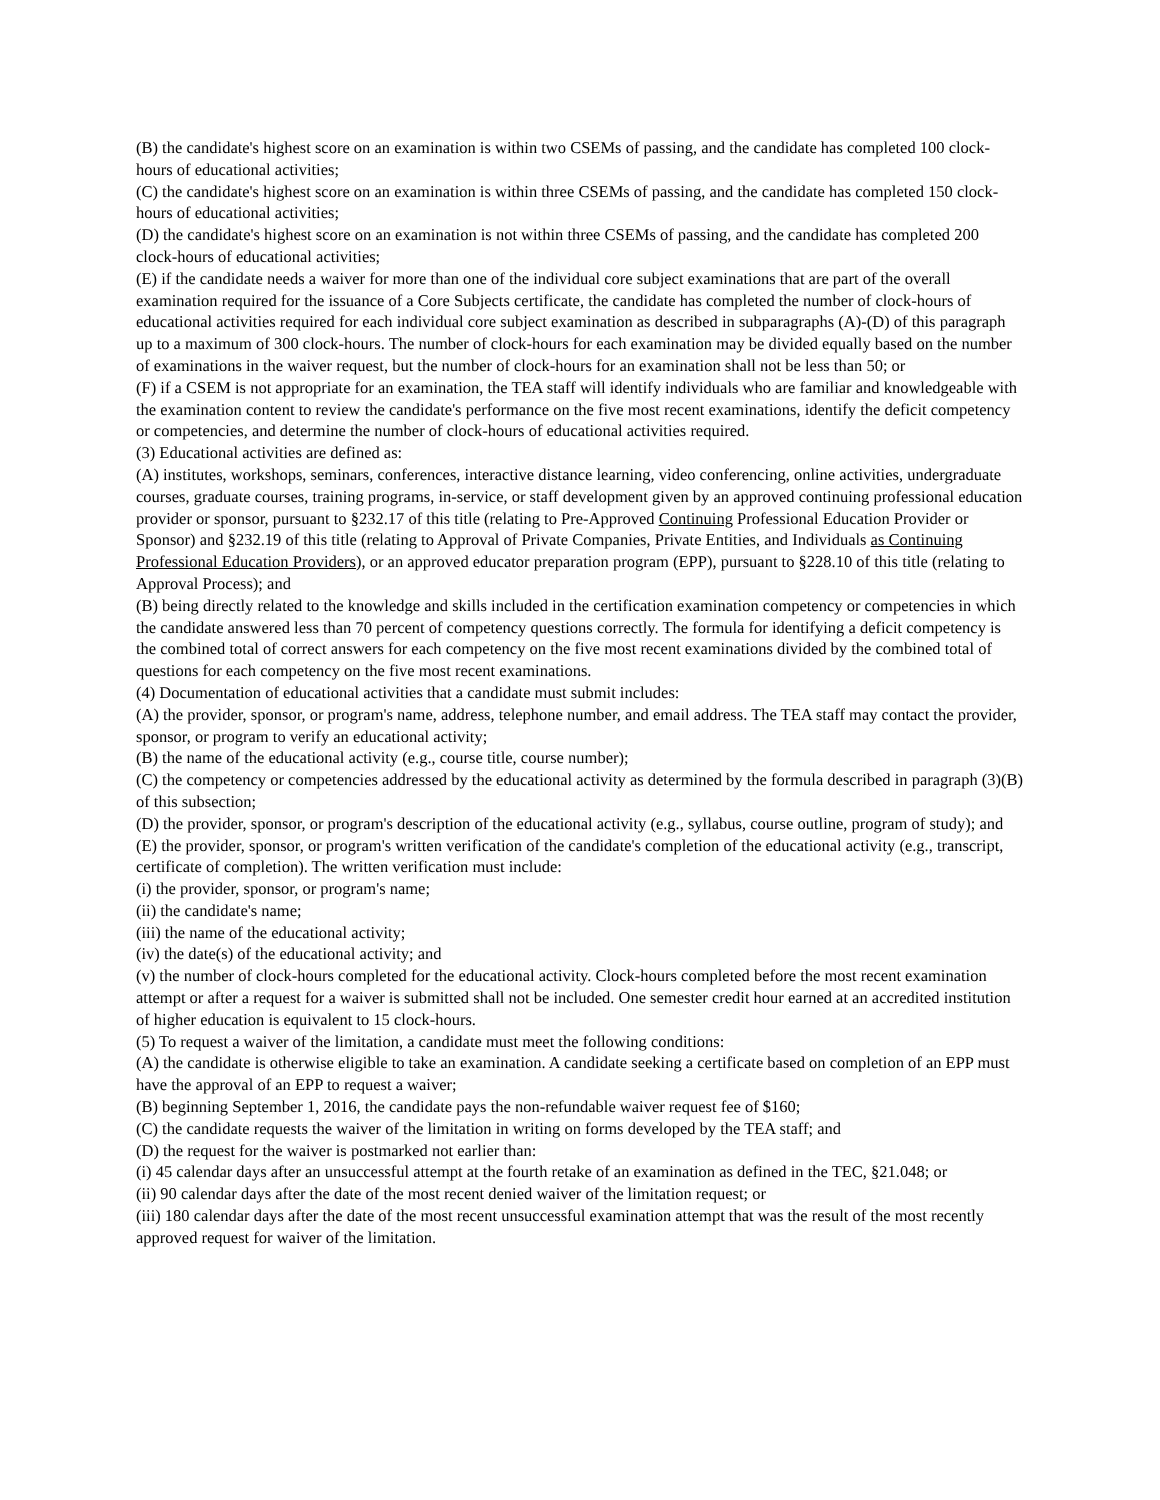(B) the candidate's highest score on an examination is within two CSEMs of passing, and the candidate has completed 100 clock-hours of educational activities;
(C) the candidate's highest score on an examination is within three CSEMs of passing, and the candidate has completed 150 clock-hours of educational activities;
(D) the candidate's highest score on an examination is not within three CSEMs of passing, and the candidate has completed 200 clock-hours of educational activities;
(E) if the candidate needs a waiver for more than one of the individual core subject examinations that are part of the overall examination required for the issuance of a Core Subjects certificate, the candidate has completed the number of clock-hours of educational activities required for each individual core subject examination as described in subparagraphs (A)-(D) of this paragraph up to a maximum of 300 clock-hours. The number of clock-hours for each examination may be divided equally based on the number of examinations in the waiver request, but the number of clock-hours for an examination shall not be less than 50; or
(F) if a CSEM is not appropriate for an examination, the TEA staff will identify individuals who are familiar and knowledgeable with the examination content to review the candidate's performance on the five most recent examinations, identify the deficit competency or competencies, and determine the number of clock-hours of educational activities required.
(3) Educational activities are defined as:
(A) institutes, workshops, seminars, conferences, interactive distance learning, video conferencing, online activities, undergraduate courses, graduate courses, training programs, in-service, or staff development given by an approved continuing professional education provider or sponsor, pursuant to §232.17 of this title (relating to Pre-Approved Continuing Professional Education Provider or Sponsor) and §232.19 of this title (relating to Approval of Private Companies, Private Entities, and Individuals as Continuing Professional Education Providers), or an approved educator preparation program (EPP), pursuant to §228.10 of this title (relating to Approval Process); and
(B) being directly related to the knowledge and skills included in the certification examination competency or competencies in which the candidate answered less than 70 percent of competency questions correctly. The formula for identifying a deficit competency is the combined total of correct answers for each competency on the five most recent examinations divided by the combined total of questions for each competency on the five most recent examinations.
(4) Documentation of educational activities that a candidate must submit includes:
(A) the provider, sponsor, or program's name, address, telephone number, and email address. The TEA staff may contact the provider, sponsor, or program to verify an educational activity;
(B) the name of the educational activity (e.g., course title, course number);
(C) the competency or competencies addressed by the educational activity as determined by the formula described in paragraph (3)(B) of this subsection;
(D) the provider, sponsor, or program's description of the educational activity (e.g., syllabus, course outline, program of study); and
(E) the provider, sponsor, or program's written verification of the candidate's completion of the educational activity (e.g., transcript, certificate of completion). The written verification must include:
(i) the provider, sponsor, or program's name;
(ii) the candidate's name;
(iii) the name of the educational activity;
(iv) the date(s) of the educational activity; and
(v) the number of clock-hours completed for the educational activity. Clock-hours completed before the most recent examination attempt or after a request for a waiver is submitted shall not be included. One semester credit hour earned at an accredited institution of higher education is equivalent to 15 clock-hours.
(5) To request a waiver of the limitation, a candidate must meet the following conditions:
(A) the candidate is otherwise eligible to take an examination. A candidate seeking a certificate based on completion of an EPP must have the approval of an EPP to request a waiver;
(B) beginning September 1, 2016, the candidate pays the non-refundable waiver request fee of $160;
(C) the candidate requests the waiver of the limitation in writing on forms developed by the TEA staff; and
(D) the request for the waiver is postmarked not earlier than:
(i) 45 calendar days after an unsuccessful attempt at the fourth retake of an examination as defined in the TEC, §21.048; or
(ii) 90 calendar days after the date of the most recent denied waiver of the limitation request; or
(iii) 180 calendar days after the date of the most recent unsuccessful examination attempt that was the result of the most recently approved request for waiver of the limitation.